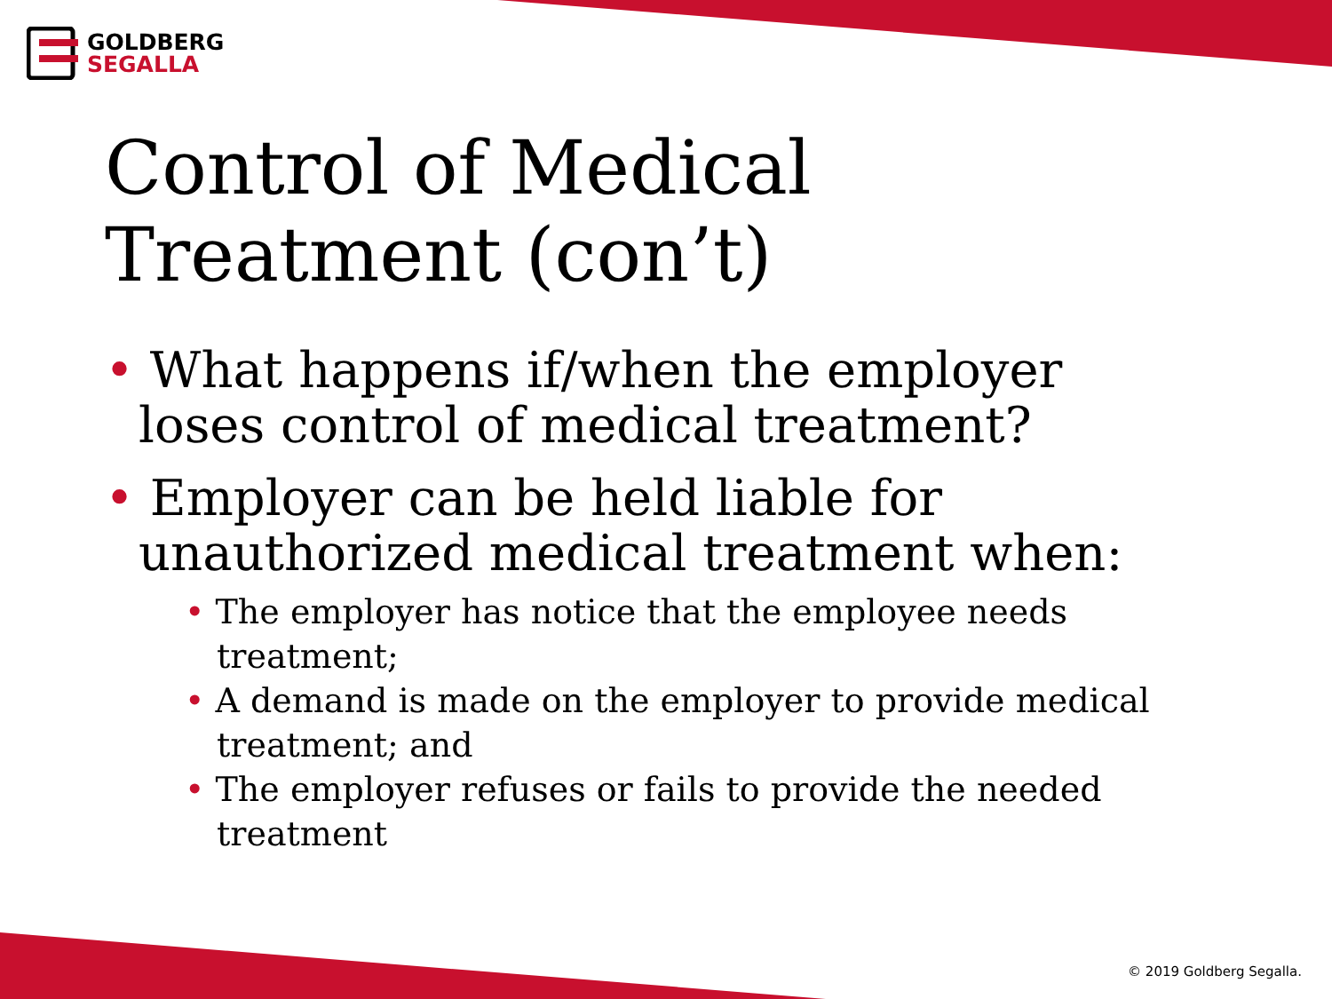GOLDBERG
SEGALLA
Control of Medical
Treatment (con’t)
• What happens if/when the employer loses control of medical treatment?
• Employer can be held liable for unauthorized medical treatment when:
• The employer has notice that the employee needs treatment;
• A demand is made on the employer to provide medical treatment; and
• The employer refuses or fails to provide the needed treatment
© 2019 Goldberg Segalla.